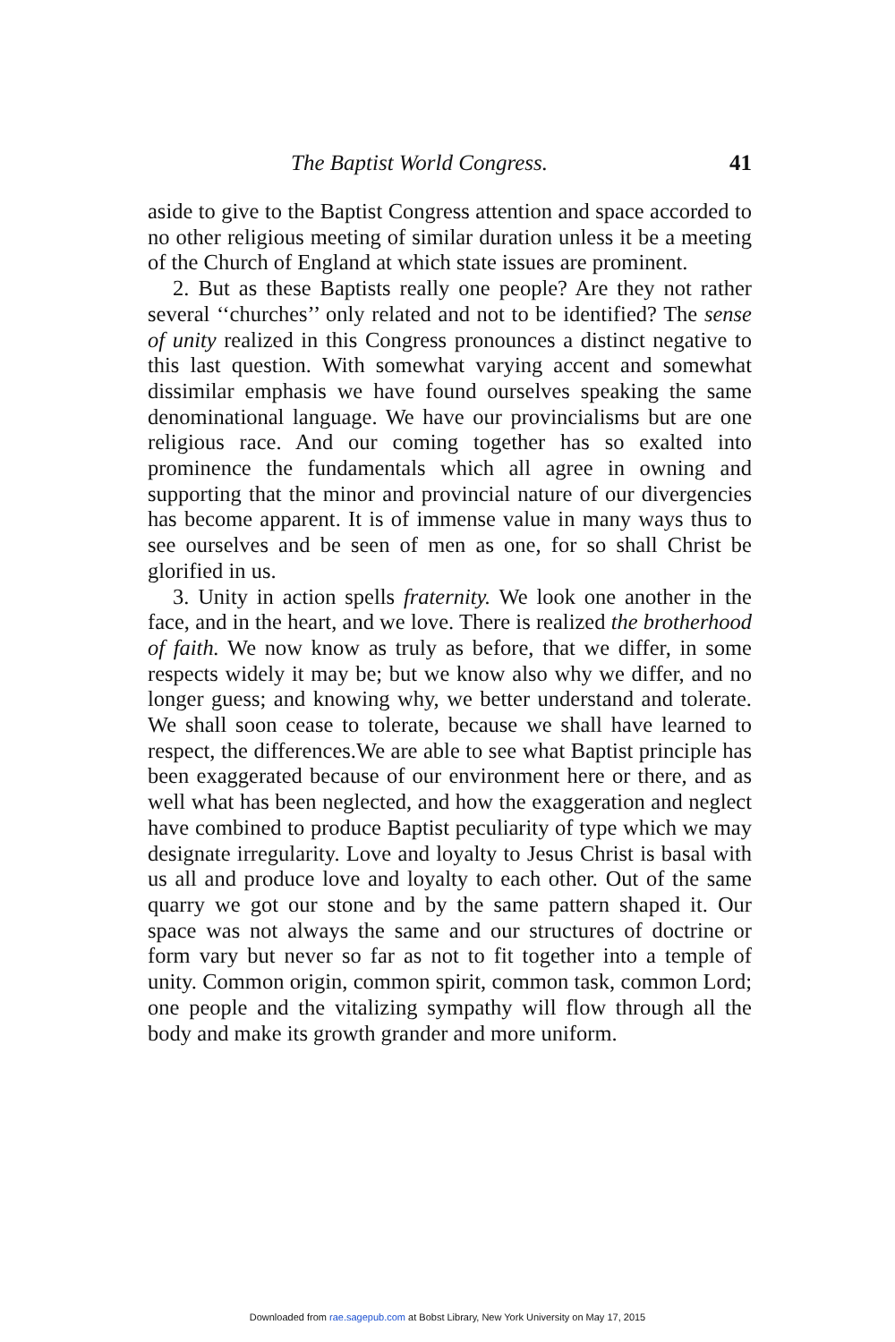The Baptist World Congress. 41
aside to give to the Baptist Congress attention and space accorded to no other religious meeting of similar duration unless it be a meeting of the Church of England at which state issues are prominent.
2. But as these Baptists really one people? Are they not rather several ‘‘churches’’ only related and not to be identified? The sense of unity realized in this Congress pronounces a distinct negative to this last question. With somewhat varying accent and somewhat dissimilar emphasis we have found ourselves speaking the same denominational language. We have our provincialisms but are one religious race. And our coming together has so exalted into prominence the fundamentals which all agree in owning and supporting that the minor and provincial nature of our divergencies has become apparent. It is of immense value in many ways thus to see ourselves and be seen of men as one, for so shall Christ be glorified in us.
3. Unity in action spells fraternity. We look one another in the face, and in the heart, and we love. There is realized the brotherhood of faith. We now know as truly as before, that we differ, in some respects widely it may be; but we know also why we differ, and no longer guess; and knowing why, we better understand and tolerate. We shall soon cease to tolerate, because we shall have learned to respect, the differences.We are able to see what Baptist principle has been exaggerated because of our environment here or there, and as well what has been neglected, and how the exaggeration and neglect have combined to produce Baptist peculiarity of type which we may designate irregularity. Love and loyalty to Jesus Christ is basal with us all and produce love and loyalty to each other. Out of the same quarry we got our stone and by the same pattern shaped it. Our space was not always the same and our structures of doctrine or form vary but never so far as not to fit together into a temple of unity. Common origin, common spirit, common task, common Lord; one people and the vitalizing sympathy will flow through all the body and make its growth grander and more uniform.
Downloaded from rae.sagepub.com at Bobst Library, New York University on May 17, 2015